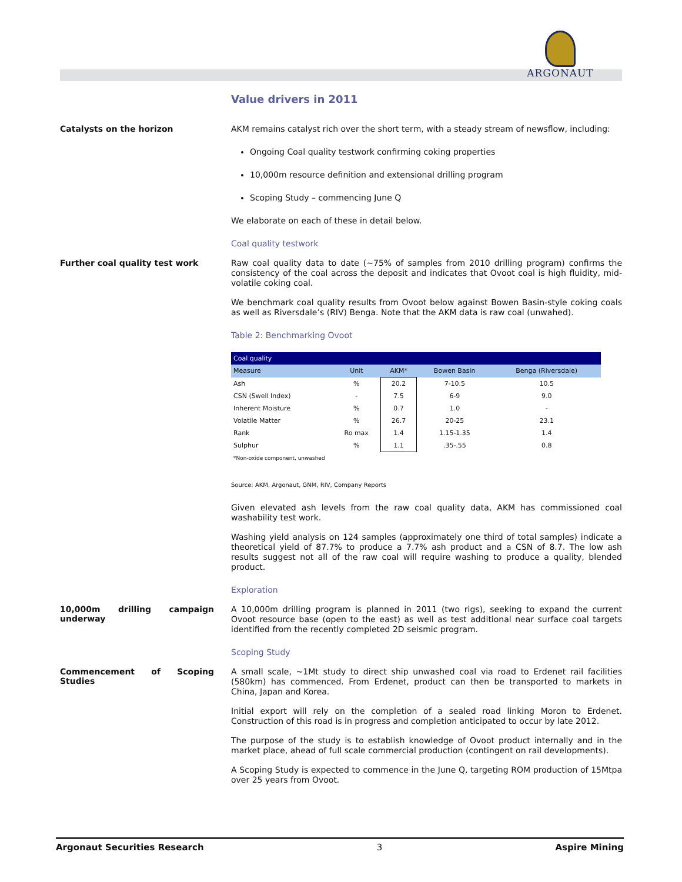ARGONAUT
Value drivers in 2011
Catalysts on the horizon
AKM remains catalyst rich over the short term, with a steady stream of newsflow, including:
Ongoing Coal quality testwork confirming coking properties
10,000m resource definition and extensional drilling program
Scoping Study – commencing June Q
We elaborate on each of these in detail below.
Coal quality testwork
Further coal quality test work
Raw coal quality data to date (~75% of samples from 2010 drilling program) confirms the consistency of the coal across the deposit and indicates that Ovoot coal is high fluidity, mid-volatile coking coal.
We benchmark coal quality results from Ovoot below against Bowen Basin-style coking coals as well as Riversdale’s (RIV) Benga. Note that the AKM data is raw coal (unwahed).
Table 2: Benchmarking Ovoot
| Coal quality | | | | |
| --- | --- | --- | --- | --- |
| Measure | Unit | AKM* | Bowen Basin | Benga (Riversdale) |
| Ash | % | 20.2 | 7-10.5 | 10.5 |
| CSN (Swell Index) | - | 7.5 | 6-9 | 9.0 |
| Inherent Moisture | % | 0.7 | 1.0 | - |
| Volatile Matter | % | 26.7 | 20-25 | 23.1 |
| Rank | Ro max | 1.4 | 1.15-1.35 | 1.4 |
| Sulphur | % | 1.1 | .35-.55 | 0.8 |
| *Non-oxide component, unwashed | | | | |
Source: AKM, Argonaut, GNM, RIV, Company Reports
Given elevated ash levels from the raw coal quality data, AKM has commissioned coal washability test work.
Washing yield analysis on 124 samples (approximately one third of total samples) indicate a theoretical yield of 87.7% to produce a 7.7% ash product and a CSN of 8.7. The low ash results suggest not all of the raw coal will require washing to produce a quality, blended product.
Exploration
10,000m drilling campaign underway
A 10,000m drilling program is planned in 2011 (two rigs), seeking to expand the current Ovoot resource base (open to the east) as well as test additional near surface coal targets identified from the recently completed 2D seismic program.
Scoping Study
Commencement of Scoping Studies
A small scale, ~1Mt study to direct ship unwashed coal via road to Erdenet rail facilities (580km) has commenced. From Erdenet, product can then be transported to markets in China, Japan and Korea.
Initial export will rely on the completion of a sealed road linking Moron to Erdenet. Construction of this road is in progress and completion anticipated to occur by late 2012.
The purpose of the study is to establish knowledge of Ovoot product internally and in the market place, ahead of full scale commercial production (contingent on rail developments).
A Scoping Study is expected to commence in the June Q, targeting ROM production of 15Mtpa over 25 years from Ovoot.
Argonaut Securities Research 3 Aspire Mining